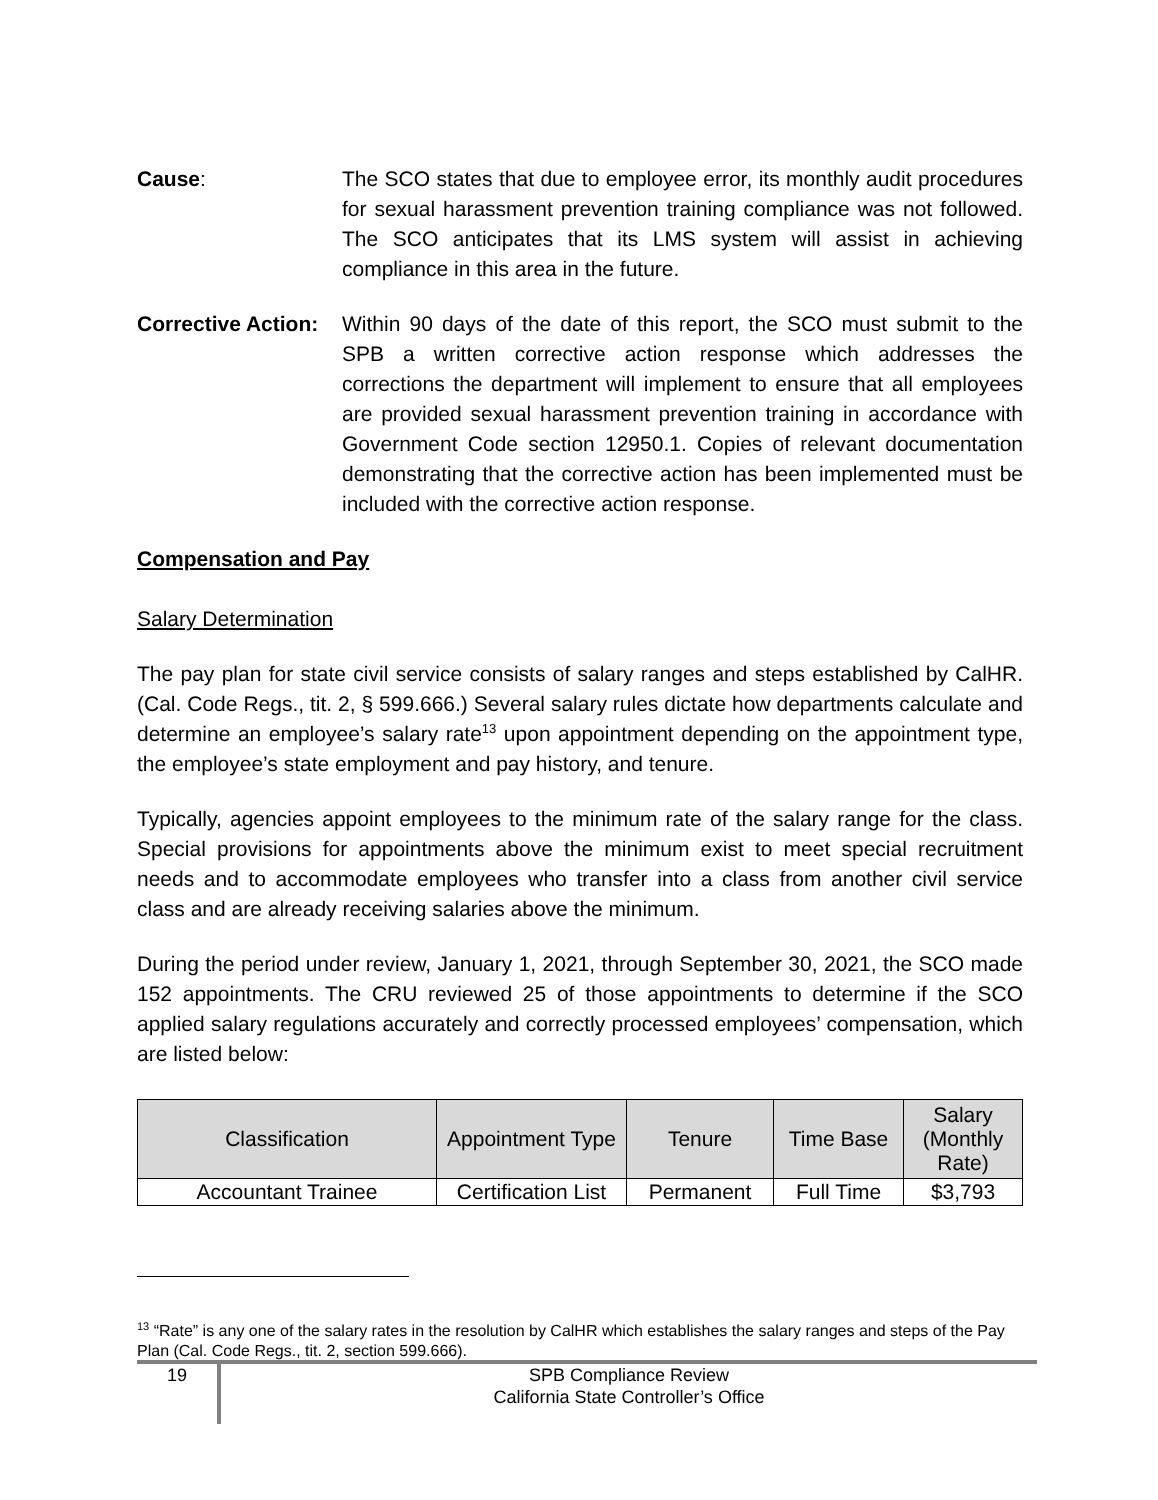Cause: The SCO states that due to employee error, its monthly audit procedures for sexual harassment prevention training compliance was not followed. The SCO anticipates that its LMS system will assist in achieving compliance in this area in the future.
Corrective Action:
Within 90 days of the date of this report, the SCO must submit to the SPB a written corrective action response which addresses the corrections the department will implement to ensure that all employees are provided sexual harassment prevention training in accordance with Government Code section 12950.1. Copies of relevant documentation demonstrating that the corrective action has been implemented must be included with the corrective action response.
Compensation and Pay
Salary Determination
The pay plan for state civil service consists of salary ranges and steps established by CalHR. (Cal. Code Regs., tit. 2, § 599.666.) Several salary rules dictate how departments calculate and determine an employee’s salary rate<sup>13</sup> upon appointment depending on the appointment type, the employee’s state employment and pay history, and tenure.
Typically, agencies appoint employees to the minimum rate of the salary range for the class. Special provisions for appointments above the minimum exist to meet special recruitment needs and to accommodate employees who transfer into a class from another civil service class and are already receiving salaries above the minimum.
During the period under review, January 1, 2021, through September 30, 2021, the SCO made 152 appointments. The CRU reviewed 25 of those appointments to determine if the SCO applied salary regulations accurately and correctly processed employees’ compensation, which are listed below:
| Classification | Appointment Type | Tenure | Time Base | Salary (Monthly Rate) |
| --- | --- | --- | --- | --- |
| Accountant Trainee | Certification List | Permanent | Full Time | $3,793 |
<sup>13</sup> “Rate” is any one of the salary rates in the resolution by CalHR which establishes the salary ranges and steps of the Pay Plan (Cal. Code Regs., tit. 2, section 599.666).
19
SPB Compliance Review
California State Controller’s Office